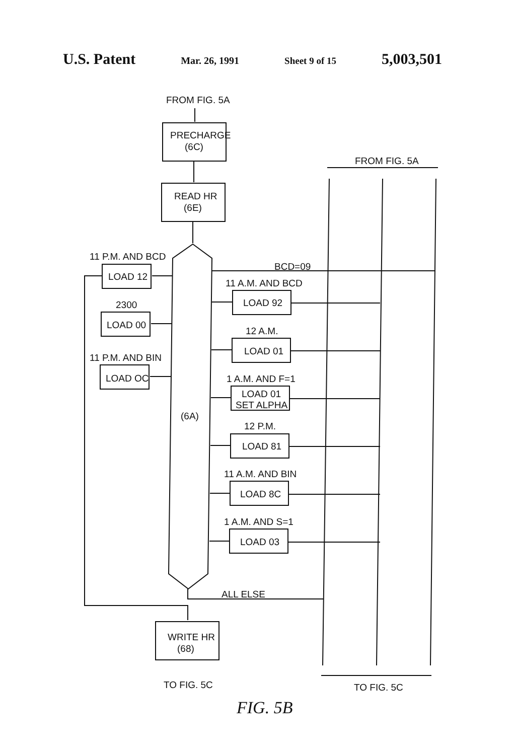U.S. Patent
Mar. 26, 1991 Sheet 9 of 15
5,003,501
FROM FIG. 5A
PRECHARGE
(6C)
READ HR
(6E)
FROM FIG. 5A
11 P.M. AND BCD
LOAD 12
BCD=09
11 A.M. AND BCD
LOAD 92
2300
LOAD 00
12 A.M.
LOAD 01
11 P.M. AND BIN
LOAD OC
1 A.M. AND F=1
LOAD 01
SET ALPHA
(6A)
12 P.M.
LOAD 81
11 A.M. AND BIN
LOAD 8C
1 A.M. AND S=1
LOAD 03
ALL ELSE
WRITE HR
(68)
TO FIG. 5C
TO FIG. 5C
FIG. 5B